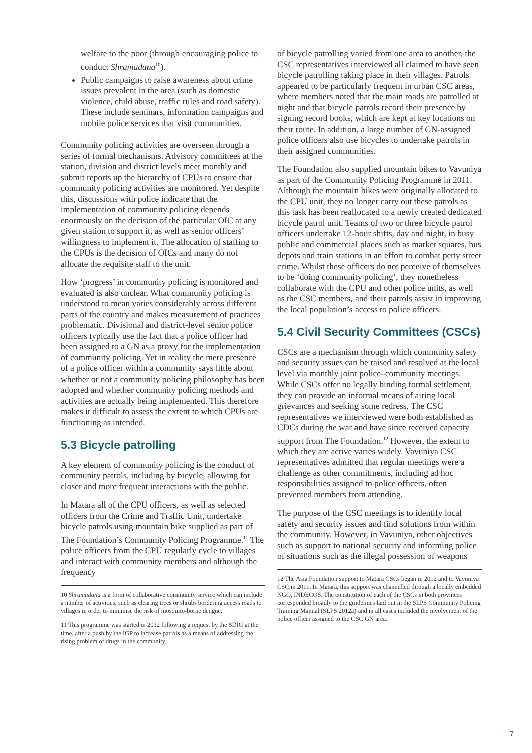welfare to the poor (through encouraging police to conduct Shramadana<sup>10</sup>).
Public campaigns to raise awareness about crime issues prevalent in the area (such as domestic violence, child abuse, traffic rules and road safety). These include seminars, information campaigns and mobile police services that visit communities.
Community policing activities are overseen through a series of formal mechanisms. Advisory committees at the station, division and district levels meet monthly and submit reports up the hierarchy of CPUs to ensure that community policing activities are monitored. Yet despite this, discussions with police indicate that the implementation of community policing depends enormously on the decision of the particular OIC at any given station to support it, as well as senior officers’ willingness to implement it. The allocation of staffing to the CPUs is the decision of OICs and many do not allocate the requisite staff to the unit.
How ‘progress’ in community policing is monitored and evaluated is also unclear. What community policing is understood to mean varies considerably across different parts of the country and makes measurement of practices problematic. Divisional and district-level senior police officers typically use the fact that a police officer had been assigned to a GN as a proxy for the implementation of community policing. Yet in reality the mere presence of a police officer within a community says little about whether or not a community policing philosophy has been adopted and whether community policing methods and activities are actually being implemented. This therefore makes it difficult to assess the extent to which CPUs are functioning as intended.
5.3 Bicycle patrolling
A key element of community policing is the conduct of community patrols, including by bicycle, allowing for closer and more frequent interactions with the public.
In Matara all of the CPU officers, as well as selected officers from the Crime and Traffic Unit, undertake bicycle patrols using mountain bike supplied as part of The Foundation’s Community Policing Programme.<sup>11</sup> The police officers from the CPU regularly cycle to villages and interact with community members and although the frequency
10 Shramadana is a form of collaborative community service which can include a number of activities, such as clearing trees or shrubs bordering access roads to villages in order to minimise the risk of mosquito-borne dengue.
11 This programme was started in 2012 following a request by the SDIG at the time, after a push by the IGP to increase patrols as a means of addressing the rising problem of drugs in the community.
of bicycle patrolling varied from one area to another, the CSC representatives interviewed all claimed to have seen bicycle patrolling taking place in their villages. Patrols appeared to be particularly frequent in urban CSC areas, where members noted that the main roads are patrolled at night and that bicycle patrols record their presence by signing record books, which are kept at key locations on their route. In addition, a large number of GN-assigned police officers also use bicycles to undertake patrols in their assigned communities.
The Foundation also supplied mountain bikes to Vavuniya as part of the Community Policing Programme in 2011. Although the mountain bikes were originally allocated to the CPU unit, they no longer carry out these patrols as this task has been reallocated to a newly created dedicated bicycle patrol unit. Teams of two or three bicycle patrol officers undertake 12-hour shifts, day and night, in busy public and commercial places such as market squares, bus depots and train stations in an effort to combat petty street crime. Whilst these officers do not perceive of themselves to be ‘doing community policing’, they nonetheless collaborate with the CPU and other police units, as well as the CSC members, and their patrols assist in improving the local population’s access to police officers.
5.4 Civil Security Committees (CSCs)
CSCs are a mechanism through which community safety and security issues can be raised and resolved at the local level via monthly joint police–community meetings. While CSCs offer no legally binding formal settlement, they can provide an informal means of airing local grievances and seeking some redress. The CSC representatives we interviewed were both established as CDCs during the war and have since received capacity support from The Foundation.<sup>12</sup> However, the extent to which they are active varies widely. Vavuniya CSC representatives admitted that regular meetings were a challenge as other commitments, including ad hoc responsibilities assigned to police officers, often prevented members from attending.
The purpose of the CSC meetings is to identify local safety and security issues and find solutions from within the community. However, in Vavuniya, other objectives such as support to national security and informing police of situations such as the illegal possession of weapons
12 The Asia Foundation support to Matara CSCs began in 2012 and to Vavuniya CSC in 2011. In Matara, this support was channelled through a locally embedded NGO, INDECOS. The constitution of each of the CSCs in both provinces corresponded broadly to the guidelines laid out in the SLPS Community Policing Training Manual (SLPS 2012a) and in all cases included the involvement of the police officer assigned to the CSC GN area.
7